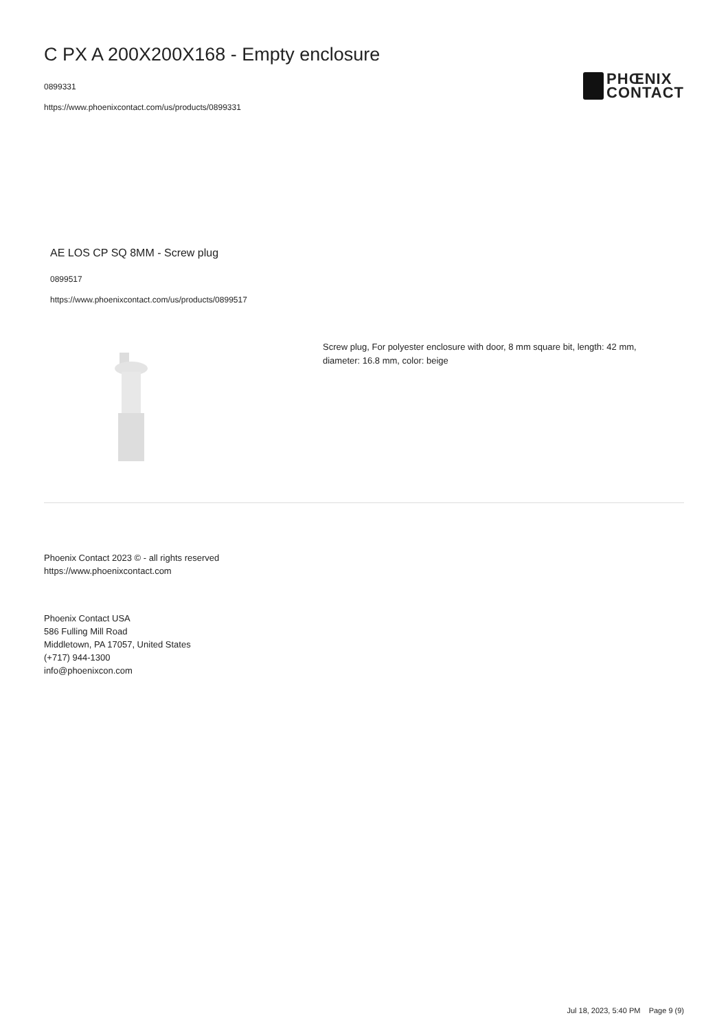C PX A 200X200X168 - Empty enclosure
0899331
https://www.phoenixcontact.com/us/products/0899331
PHŒNIX
CONTACT
AE LOS CP SQ 8MM - Screw plug
0899517
https://www.phoenixcontact.com/us/products/0899517
Screw plug, For polyester enclosure with door, 8 mm square bit, length: 42 mm,
diameter: 16.8 mm, color: beige
Phoenix Contact 2023 © - all rights reserved
https://www.phoenixcontact.com
Phoenix Contact USA
586 Fulling Mill Road
Middletown, PA 17057, United States
(+717) 944-1300
info@phoenixcon.com
Jul 18, 2023, 5:40 PM Page 9 (9)